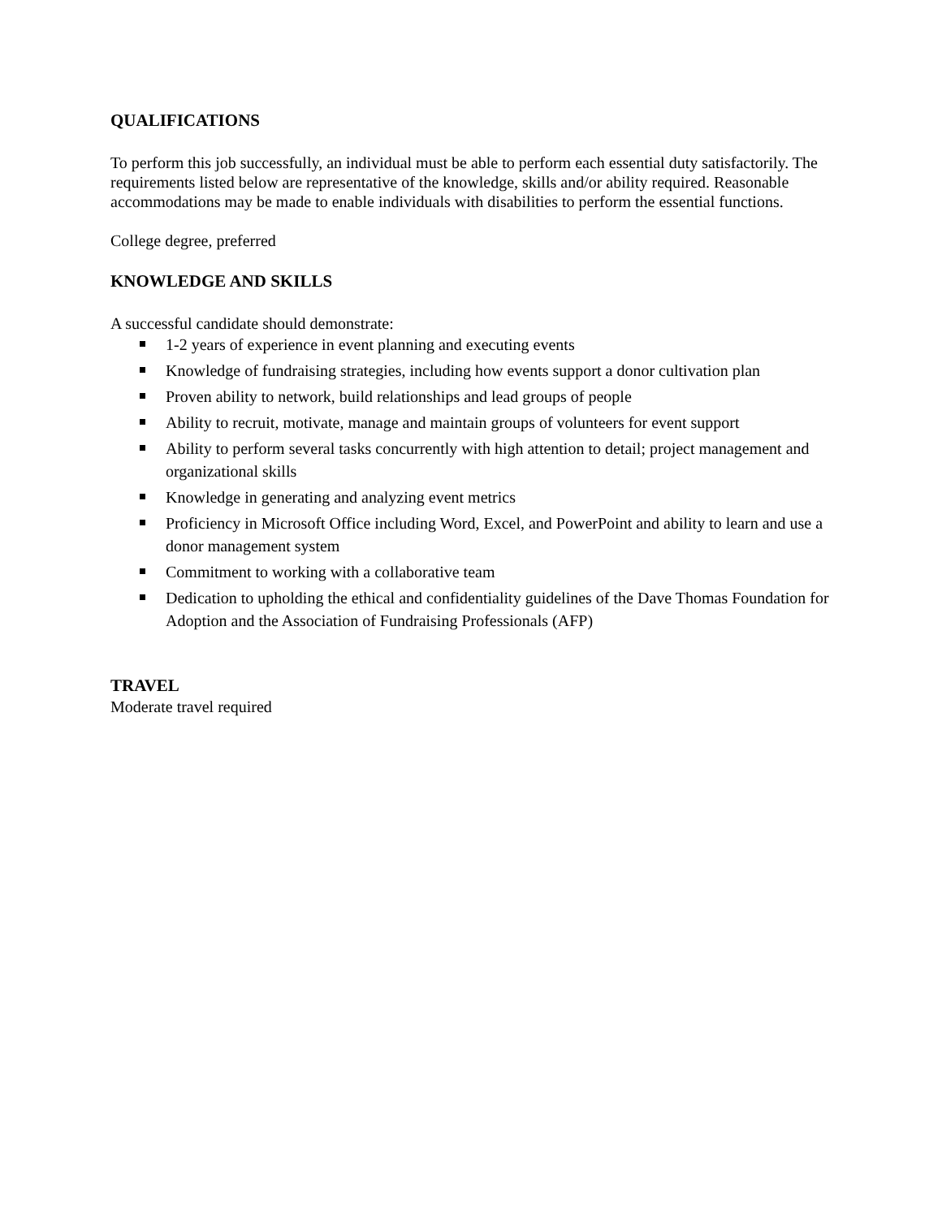QUALIFICATIONS
To perform this job successfully, an individual must be able to perform each essential duty satisfactorily. The requirements listed below are representative of the knowledge, skills and/or ability required. Reasonable accommodations may be made to enable individuals with disabilities to perform the essential functions.
College degree, preferred
KNOWLEDGE AND SKILLS
A successful candidate should demonstrate:
1-2 years of experience in event planning and executing events
Knowledge of fundraising strategies, including how events support a donor cultivation plan
Proven ability to network, build relationships and lead groups of people
Ability to recruit, motivate, manage and maintain groups of volunteers for event support
Ability to perform several tasks concurrently with high attention to detail; project management and organizational skills
Knowledge in generating and analyzing event metrics
Proficiency in Microsoft Office including Word, Excel, and PowerPoint and ability to learn and use a donor management system
Commitment to working with a collaborative team
Dedication to upholding the ethical and confidentiality guidelines of the Dave Thomas Foundation for Adoption and the Association of Fundraising Professionals (AFP)
TRAVEL
Moderate travel required